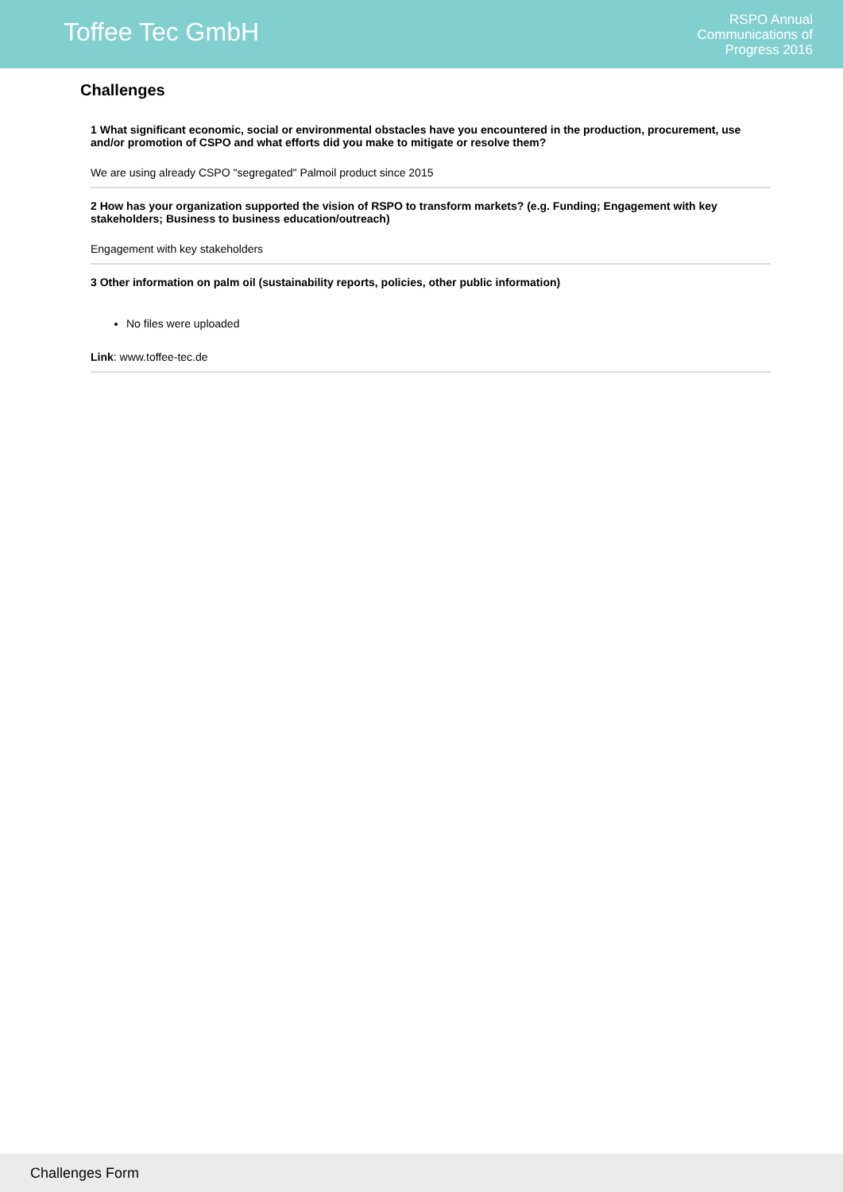Toffee Tec GmbH
RSPO Annual
Communications of
Progress 2016
Challenges
1 What significant economic, social or environmental obstacles have you encountered in the production, procurement, use and/or promotion of CSPO and what efforts did you make to mitigate or resolve them?
We are using already CSPO "segregated" Palmoil product since 2015
2 How has your organization supported the vision of RSPO to transform markets? (e.g. Funding; Engagement with key stakeholders; Business to business education/outreach)
Engagement with key stakeholders
3 Other information on palm oil (sustainability reports, policies, other public information)
No files were uploaded
Link: www.toffee-tec.de
Challenges Form